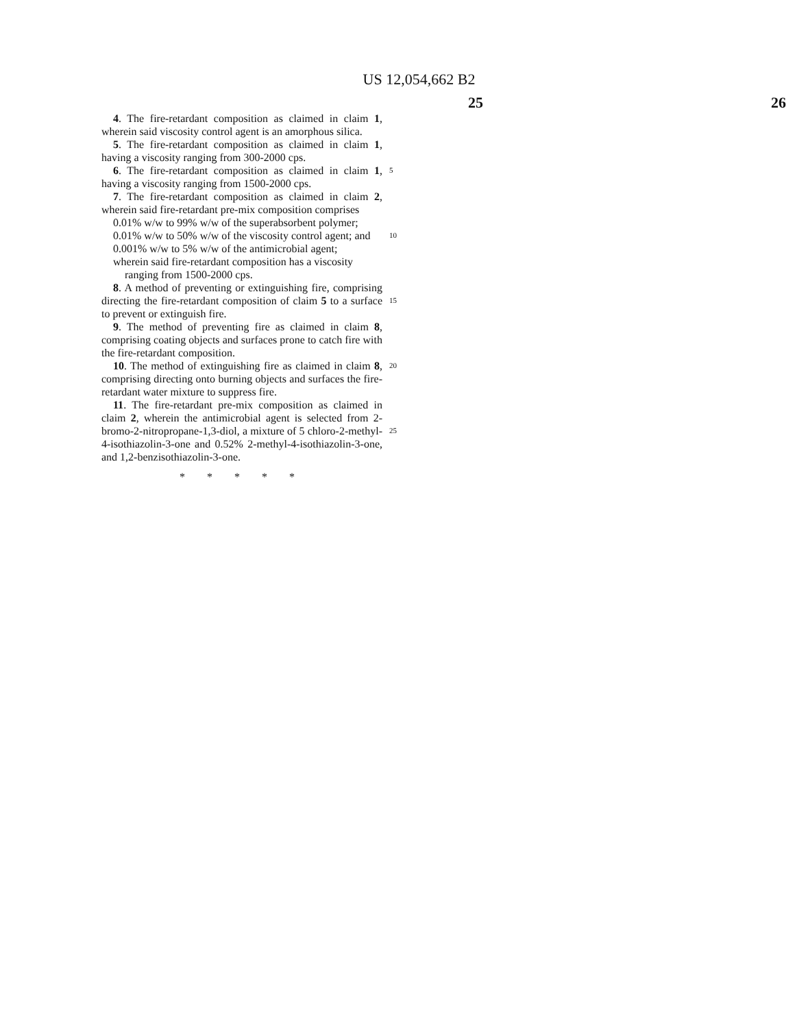US 12,054,662 B2
25 26
5
10
15
20
25
4. The fire-retardant composition as claimed in claim 1, wherein said viscosity control agent is an amorphous silica.
5. The fire-retardant composition as claimed in claim 1, having a viscosity ranging from 300-2000 cps.
6. The fire-retardant composition as claimed in claim 1, having a viscosity ranging from 1500-2000 cps.
7. The fire-retardant composition as claimed in claim 2, wherein said fire-retardant pre-mix composition comprises
0.01% w/w to 99% w/w of the superabsorbent polymer;
0.01% w/w to 50% w/w of the viscosity control agent; and
0.001% w/w to 5% w/w of the antimicrobial agent;
wherein said fire-retardant composition has a viscosity
ranging from 1500-2000 cps.
8. A method of preventing or extinguishing fire, comprising directing the fire-retardant composition of claim 5 to a surface to prevent or extinguish fire.
9. The method of preventing fire as claimed in claim 8, comprising coating objects and surfaces prone to catch fire with the fire-retardant composition.
10. The method of extinguishing fire as claimed in claim 8, comprising directing onto burning objects and surfaces the fire-retardant water mixture to suppress fire.
11. The fire-retardant pre-mix composition as claimed in claim 2, wherein the antimicrobial agent is selected from 2-bromo-2-nitropropane-1,3-diol, a mixture of 5 chloro-2-methyl-4-isothiazolin-3-one and 0.52% 2-methyl-4-isothiazolin-3-one, and 1,2-benzisothiazolin-3-one.
* * * * *